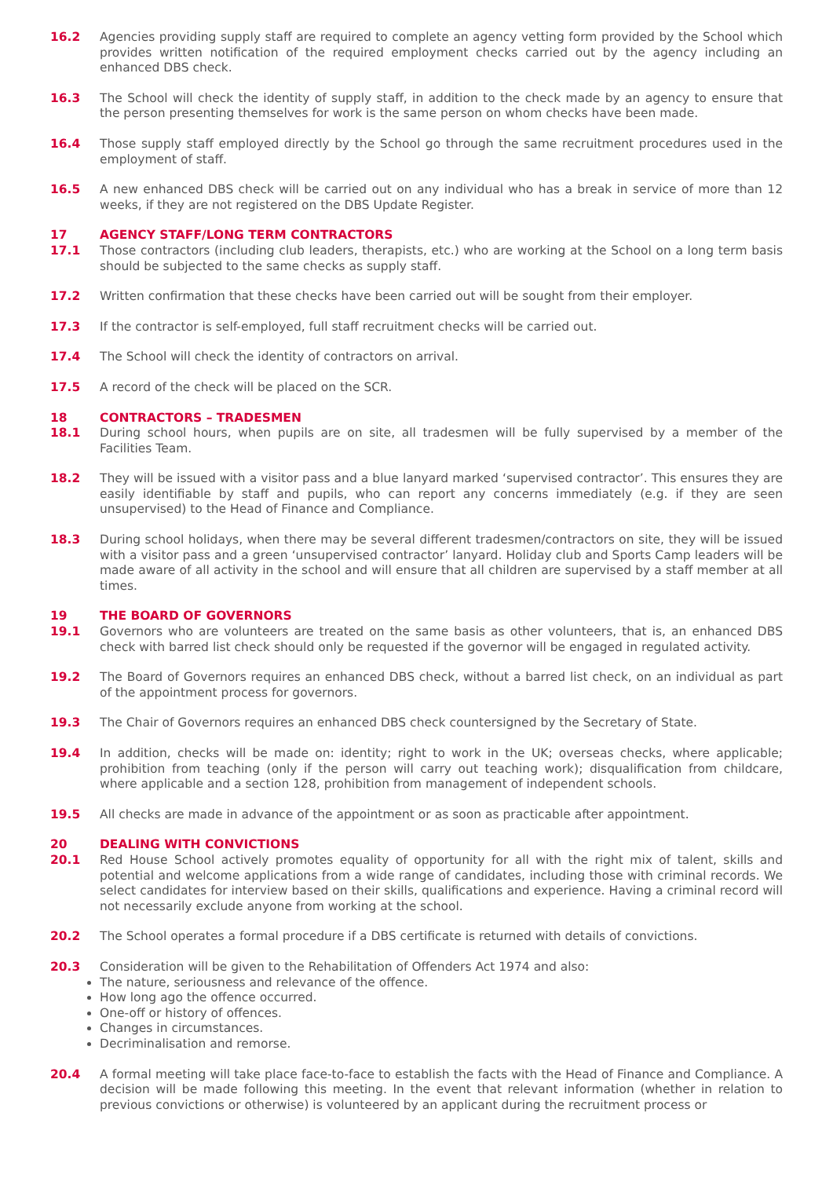16.2 Agencies providing supply staff are required to complete an agency vetting form provided by the School which provides written notification of the required employment checks carried out by the agency including an enhanced DBS check.
16.3 The School will check the identity of supply staff, in addition to the check made by an agency to ensure that the person presenting themselves for work is the same person on whom checks have been made.
16.4 Those supply staff employed directly by the School go through the same recruitment procedures used in the employment of staff.
16.5 A new enhanced DBS check will be carried out on any individual who has a break in service of more than 12 weeks, if they are not registered on the DBS Update Register.
17 AGENCY STAFF/LONG TERM CONTRACTORS
17.1 Those contractors (including club leaders, therapists, etc.) who are working at the School on a long term basis should be subjected to the same checks as supply staff.
17.2 Written confirmation that these checks have been carried out will be sought from their employer.
17.3 If the contractor is self-employed, full staff recruitment checks will be carried out.
17.4 The School will check the identity of contractors on arrival.
17.5 A record of the check will be placed on the SCR.
18 CONTRACTORS – TRADESMEN
18.1 During school hours, when pupils are on site, all tradesmen will be fully supervised by a member of the Facilities Team.
18.2 They will be issued with a visitor pass and a blue lanyard marked ‘supervised contractor’. This ensures they are easily identifiable by staff and pupils, who can report any concerns immediately (e.g. if they are seen unsupervised) to the Head of Finance and Compliance.
18.3 During school holidays, when there may be several different tradesmen/contractors on site, they will be issued with a visitor pass and a green ‘unsupervised contractor’ lanyard. Holiday club and Sports Camp leaders will be made aware of all activity in the school and will ensure that all children are supervised by a staff member at all times.
19 THE BOARD OF GOVERNORS
19.1 Governors who are volunteers are treated on the same basis as other volunteers, that is, an enhanced DBS check with barred list check should only be requested if the governor will be engaged in regulated activity.
19.2 The Board of Governors requires an enhanced DBS check, without a barred list check, on an individual as part of the appointment process for governors.
19.3 The Chair of Governors requires an enhanced DBS check countersigned by the Secretary of State.
19.4 In addition, checks will be made on: identity; right to work in the UK; overseas checks, where applicable; prohibition from teaching (only if the person will carry out teaching work); disqualification from childcare, where applicable and a section 128, prohibition from management of independent schools.
19.5 All checks are made in advance of the appointment or as soon as practicable after appointment.
20 DEALING WITH CONVICTIONS
20.1 Red House School actively promotes equality of opportunity for all with the right mix of talent, skills and potential and welcome applications from a wide range of candidates, including those with criminal records. We select candidates for interview based on their skills, qualifications and experience. Having a criminal record will not necessarily exclude anyone from working at the school.
20.2 The School operates a formal procedure if a DBS certificate is returned with details of convictions.
20.3 Consideration will be given to the Rehabilitation of Offenders Act 1974 and also:
The nature, seriousness and relevance of the offence.
How long ago the offence occurred.
One-off or history of offences.
Changes in circumstances.
Decriminalisation and remorse.
20.4 A formal meeting will take place face-to-face to establish the facts with the Head of Finance and Compliance. A decision will be made following this meeting. In the event that relevant information (whether in relation to previous convictions or otherwise) is volunteered by an applicant during the recruitment process or